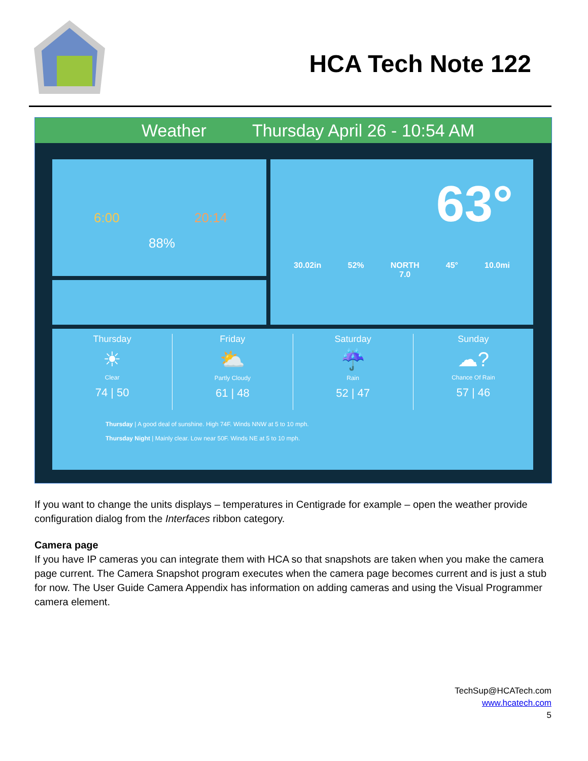HCA Tech Note 122
Weather Thursday April 26 - 10:54 AM
6:00 20:14
88%
63°
30.02in 52% NORTH
7.0 45° 10.0mi
Thursday
☀
Clear
74 | 50
Friday
⛅
Partly Cloudy
61 | 48
Saturday
☔
Rain
52 | 47
Sunday
☁?
Chance Of Rain
57 | 46
Thursday | A good deal of sunshine. High 74F. Winds NNW at 5 to 10 mph.
Thursday Night | Mainly clear. Low near 50F. Winds NE at 5 to 10 mph.
If you want to change the units displays – temperatures in Centigrade for example – open the weather provide configuration dialog from the Interfaces ribbon category.
Camera page
If you have IP cameras you can integrate them with HCA so that snapshots are taken when you make the camera page current. The Camera Snapshot program executes when the camera page becomes current and is just a stub for now. The User Guide Camera Appendix has information on adding cameras and using the Visual Programmer camera element.
TechSup@HCATech.com
www.hcatech.com
5